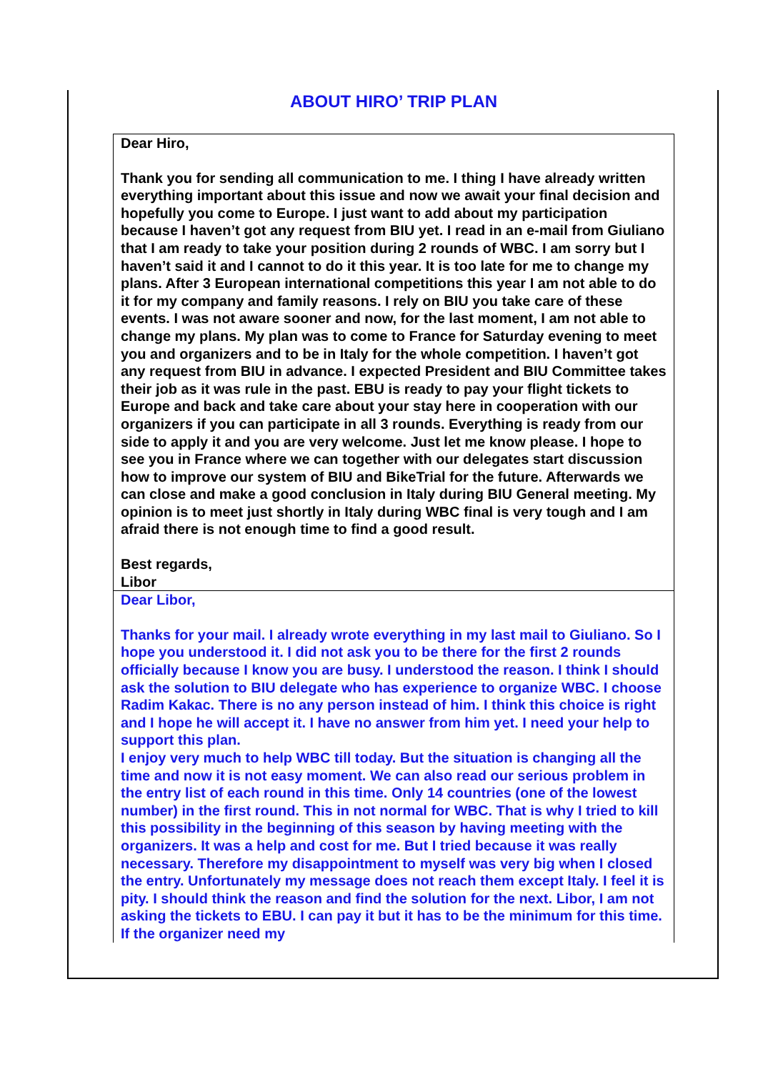ABOUT HIRO’ TRIP PLAN
Dear Hiro,
Thank you for sending all communication to me. I thing I have already written everything important about this issue and now we await your final decision and hopefully you come to Europe. I just want to add about my participation because I haven’t got any request from BIU yet. I read in an e-mail from Giuliano that I am ready to take your position during 2 rounds of WBC. I am sorry but I haven’t said it and I cannot to do it this year. It is too late for me to change my plans. After 3 European international competitions this year I am not able to do it for my company and family reasons. I rely on BIU you take care of these events. I was not aware sooner and now, for the last moment, I am not able to change my plans. My plan was to come to France for Saturday evening to meet you and organizers and to be in Italy for the whole competition. I haven’t got any request from BIU in advance. I expected President and BIU Committee takes their job as it was rule in the past. EBU is ready to pay your flight tickets to Europe and back and take care about your stay here in cooperation with our organizers if you can participate in all 3 rounds. Everything is ready from our side to apply it and you are very welcome. Just let me know please. I hope to see you in France where we can together with our delegates start discussion how to improve our system of BIU and BikeTrial for the future. Afterwards we can close and make a good conclusion in Italy during BIU General meeting. My opinion is to meet just shortly in Italy during WBC final is very tough and I am afraid there is not enough time to find a good result.
Best regards,
Libor
Dear Libor,
Thanks for your mail. I already wrote everything in my last mail to Giuliano. So I hope you understood it. I did not ask you to be there for the first 2 rounds officially because I know you are busy. I understood the reason. I think I should ask the solution to BIU delegate who has experience to organize WBC. I choose Radim Kakac. There is no any person instead of him. I think this choice is right and I hope he will accept it. I have no answer from him yet. I need your help to support this plan.
I enjoy very much to help WBC till today. But the situation is changing all the time and now it is not easy moment. We can also read our serious problem in the entry list of each round in this time. Only 14 countries (one of the lowest number) in the first round. This in not normal for WBC. That is why I tried to kill this possibility in the beginning of this season by having meeting with the organizers. It was a help and cost for me. But I tried because it was really necessary. Therefore my disappointment to myself was very big when I closed the entry. Unfortunately my message does not reach them except Italy. I feel it is pity. I should think the reason and find the solution for the next. Libor, I am not asking the tickets to EBU. I can pay it but it has to be the minimum for this time. If the organizer need my